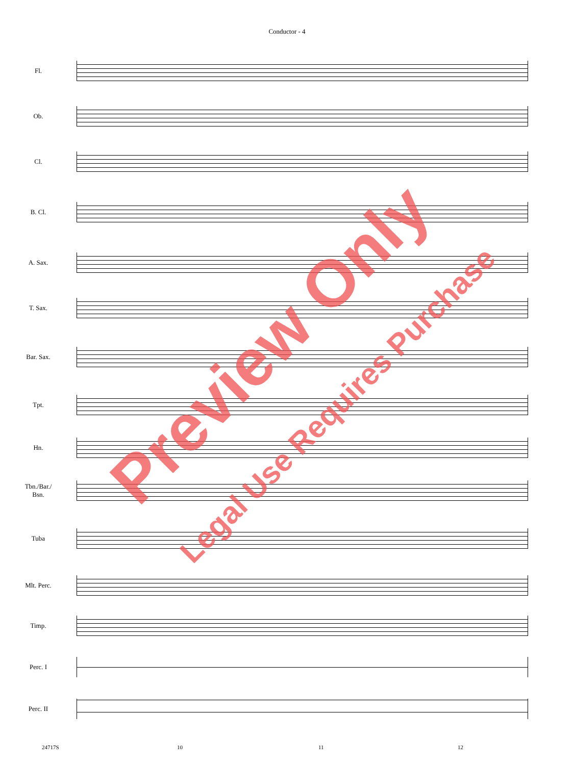Conductor - 4
Fl.
Ob.
Cl.
B. Cl.
A. Sax.
T. Sax.
Bar. Sax.
Tpt.
Hn.
Tbn./Bar./
Bsn.
Tuba
Mlt. Perc.
Timp.
Perc. I
Perc. II
24717S 10 11 12
Preview Only
Legal Use Requires Purchase